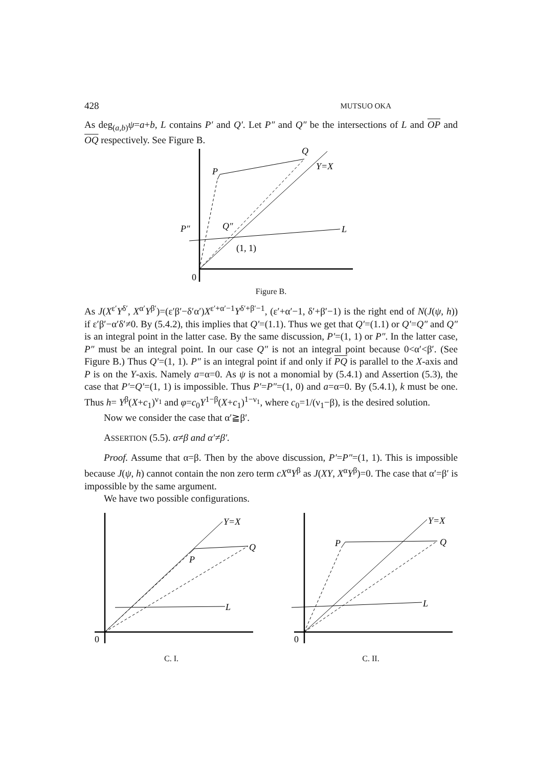428 MUTSUO OKA
As deg<sub>(a,b)</sub>ψ=a+b, L contains P′ and Q′. Let P″ and Q″ be the intersections of L and OP and OQ respectively. See Figure B.
Q
P
Y=X
L
P″
Q″
(1, 1)
0
Figure B.
As J(X<sup>ε′</sup>Y<sup>δ′</sup>, X<sup>α′</sup>Y<sup>β′</sup>)=(ε′β′−δ′α′)X<sup>ε′+α′−1</sup>Y<sup>δ′+β′−1</sup>, (ε′+α′−1, δ′+β′−1) is the right end of N(J(ψ, h)) if ε′β′−α′δ′≠0. By (5.4.2), this implies that Q′=(1.1). Thus we get that Q′=(1.1) or Q′=Q″ and Q″ is an integral point in the latter case. By the same discussion, P′=(1, 1) or P″. In the latter case, P″ must be an integral point. In our case Q″ is not an integral point because 0<α′<β′. (See Figure B.) Thus Q′=(1, 1). P″ is an integral point if and only if PQ is parallel to the X-axis and P is on the Y-axis. Namely a=α=0. As ψ is not a monomial by (5.4.1) and Assertion (5.3), the case that P′=Q′=(1, 1) is impossible. Thus P′=P″=(1, 0) and a=α=0. By (5.4.1), k must be one. Thus h= Y<sup>β</sup>(X+c<sub>1</sub>)<sup>ν<sub>1</sub></sup> and φ=c<sub>0</sub>Y<sup>1−β</sup>(X+c<sub>1</sub>)<sup>1−ν<sub>1</sub></sup>, where c<sub>0</sub>=1/(ν<sub>1</sub>−β), is the desired solution.
Now we consider the case that α′≧β′.
ASSERTION (5.5). α≠β and α′≠β′.
Proof. Assume that α=β. Then by the above discussion, P′=P″=(1, 1). This is impossible because J(ψ, h) cannot contain the non zero term cX<sup>α</sup>Y<sup>β</sup> as J(XY, X<sup>α</sup>Y<sup>β</sup>)=0. The case that α′=β′ is impossible by the same argument.
We have two possible configurations.
Y=X
Q
P
L
0
C. I.
Y=X
Q
P
L
0
C. II.